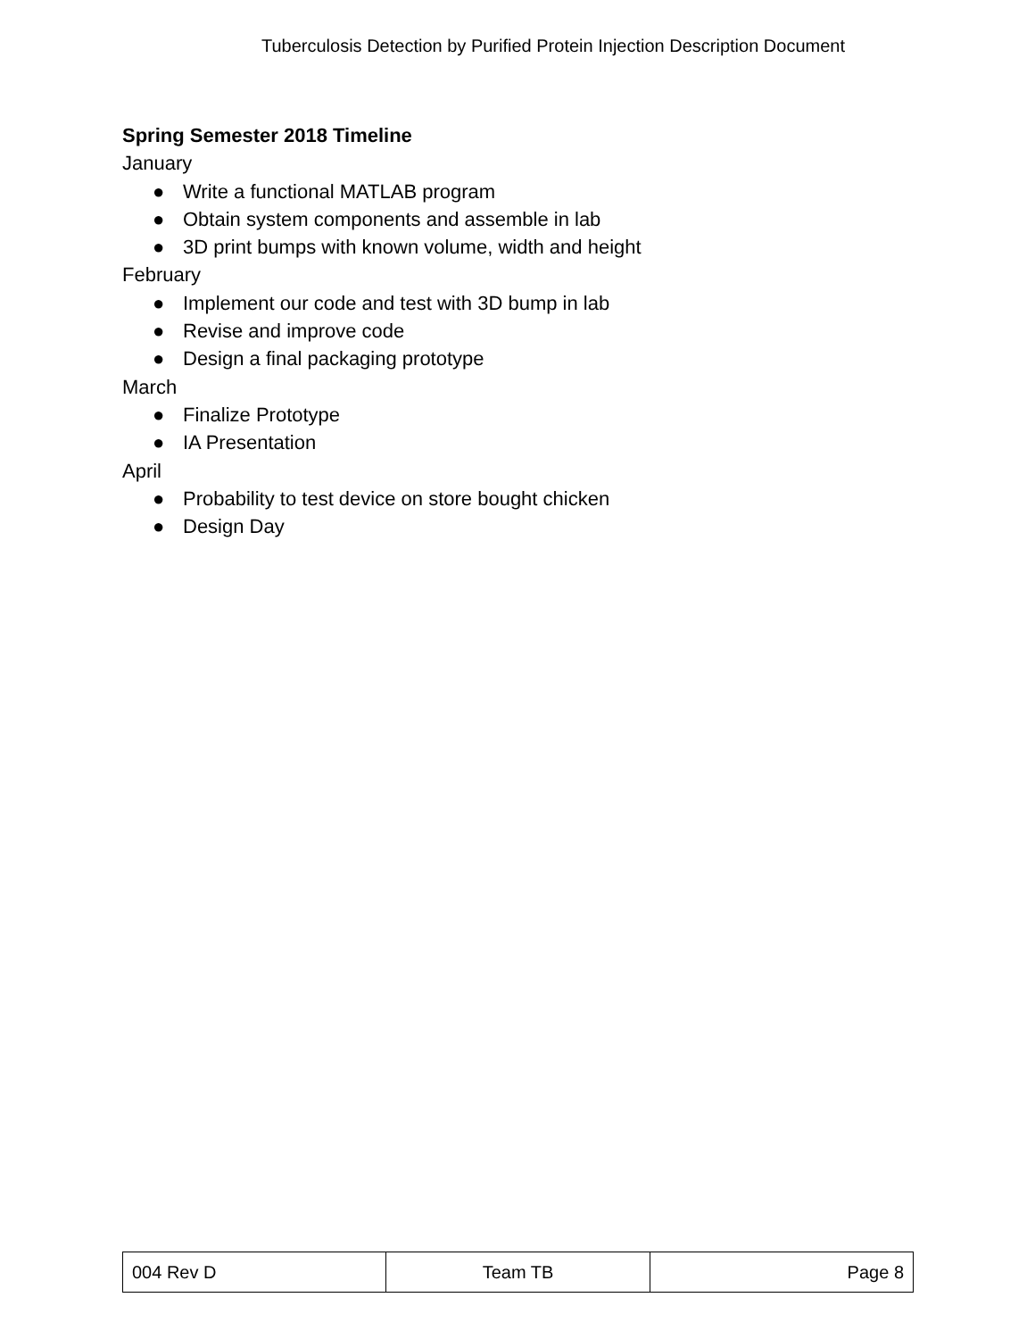Tuberculosis Detection by Purified Protein Injection Description Document
Spring Semester 2018 Timeline
January
● Write a functional MATLAB program
● Obtain system components and assemble in lab
● 3D print bumps with known volume, width and height
February
● Implement our code and test with 3D bump in lab
● Revise and improve code
● Design a final packaging prototype
March
● Finalize Prototype
● IA Presentation
April
● Probability to test device on store bought chicken
● Design Day
| 004 Rev D | Team TB | Page 8 |